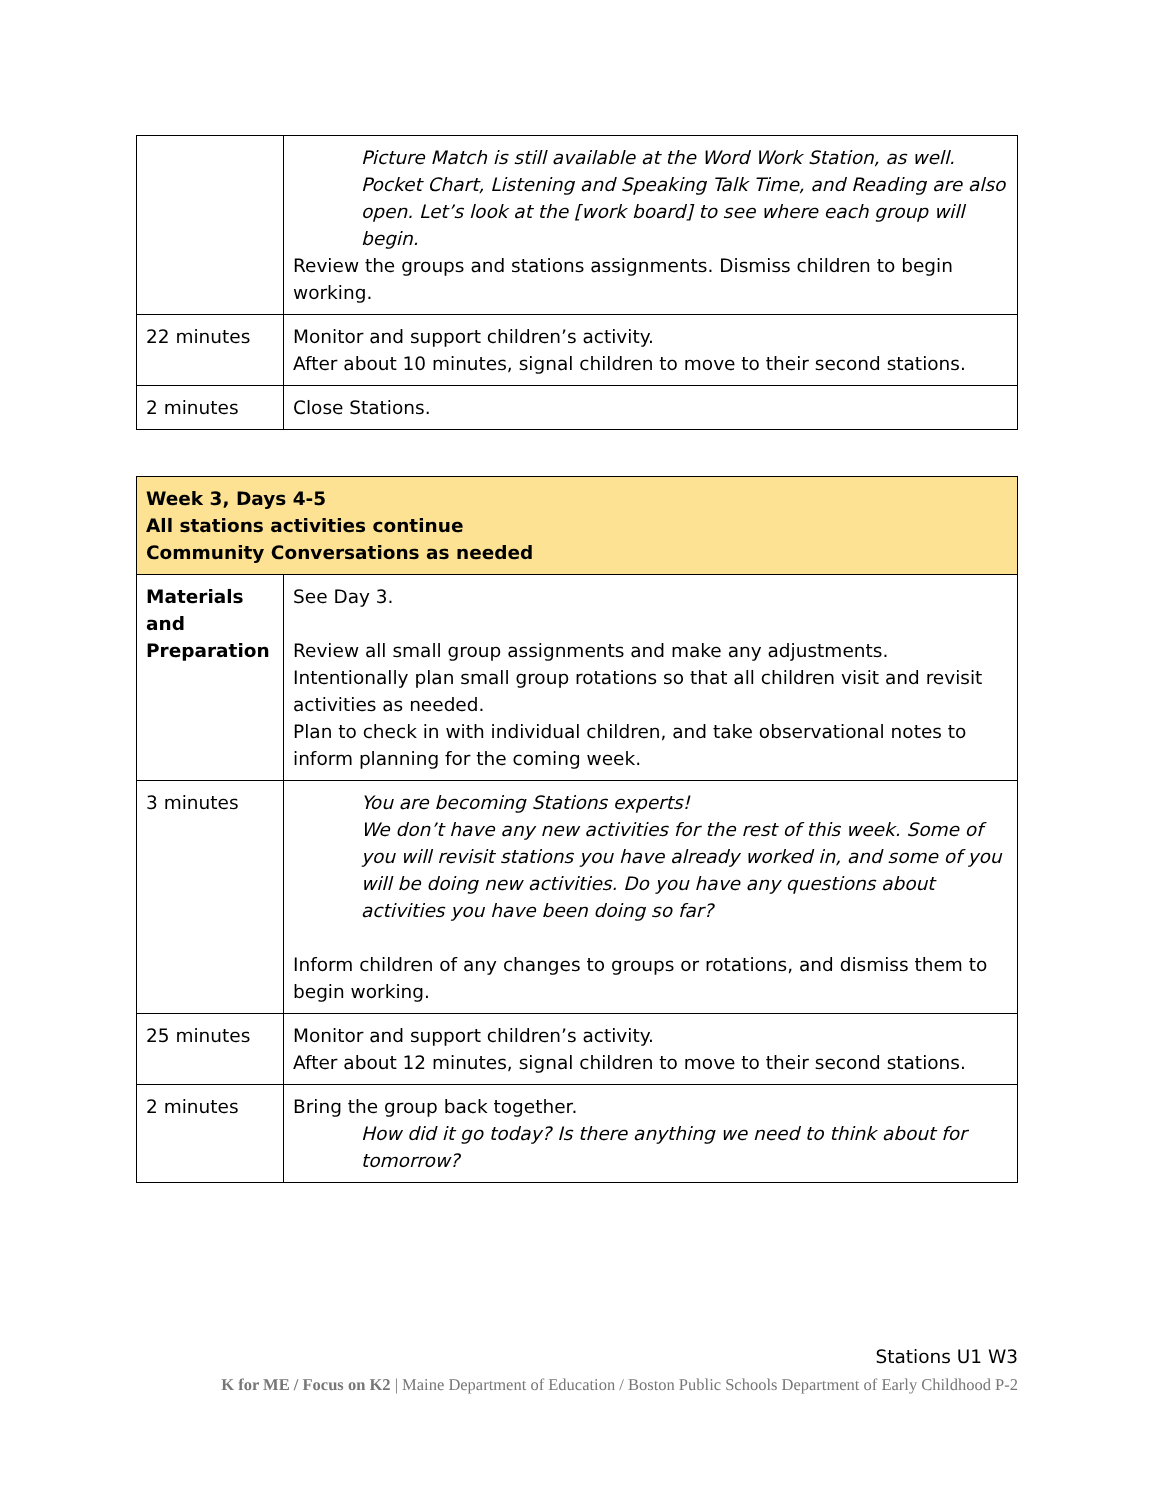| | Picture Match is still available at the Word Work Station, as well. Pocket Chart, Listening and Speaking Talk Time, and Reading are also open. Let’s look at the [work board] to see where each group will begin. Review the groups and stations assignments. Dismiss children to begin working. |
| 22 minutes | Monitor and support children’s activity. After about 10 minutes, signal children to move to their second stations. |
| 2 minutes | Close Stations. |
| Week 3, Days 4-5 All stations activities continue Community Conversations as needed | |
| Materials and Preparation | See Day 3. Review all small group assignments and make any adjustments. Intentionally plan small group rotations so that all children visit and revisit activities as needed. Plan to check in with individual children, and take observational notes to inform planning for the coming week. |
| 3 minutes | You are becoming Stations experts! We don’t have any new activities for the rest of this week. Some of you will revisit stations you have already worked in, and some of you will be doing new activities. Do you have any questions about activities you have been doing so far? Inform children of any changes to groups or rotations, and dismiss them to begin working. |
| 25 minutes | Monitor and support children’s activity. After about 12 minutes, signal children to move to their second stations. |
| 2 minutes | Bring the group back together. How did it go today? Is there anything we need to think about for tomorrow? |
Stations U1 W3
K for ME / Focus on K2 | Maine Department of Education / Boston Public Schools Department of Early Childhood P-2